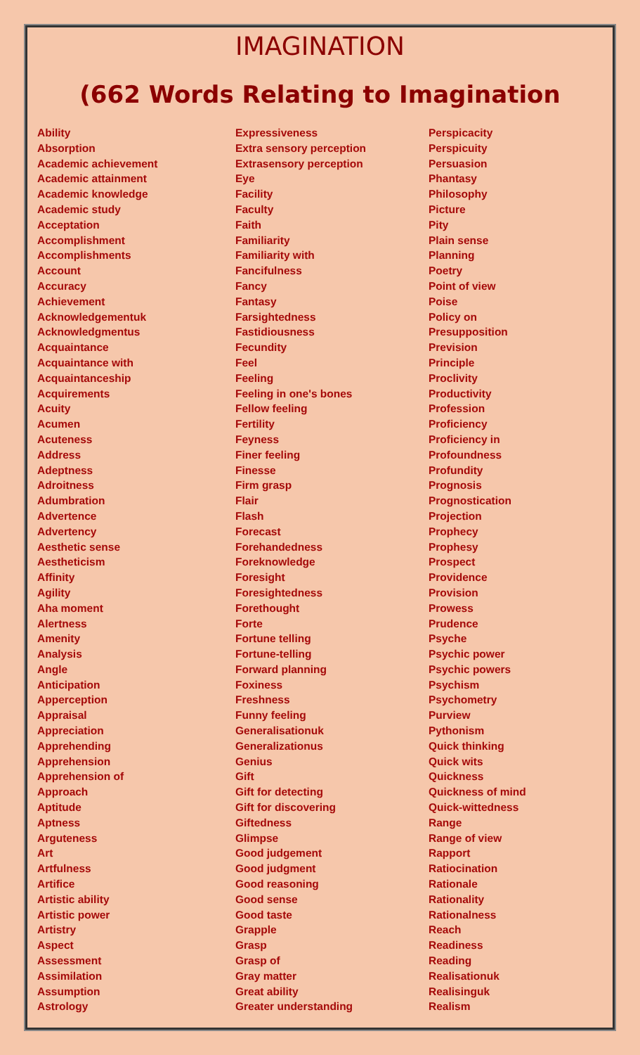IMAGINATION
(662 Words Relating to Imagination
Ability
Absorption
Academic achievement
Academic attainment
Academic knowledge
Academic study
Acceptation
Accomplishment
Accomplishments
Account
Accuracy
Achievement
Acknowledgementuk
Acknowledgmentus
Acquaintance
Acquaintance with
Acquaintanceship
Acquirements
Acuity
Acumen
Acuteness
Address
Adeptness
Adroitness
Adumbration
Advertence
Advertency
Aesthetic sense
Aestheticism
Affinity
Agility
Aha moment
Alertness
Amenity
Analysis
Angle
Anticipation
Apperception
Appraisal
Appreciation
Apprehending
Apprehension
Apprehension of
Approach
Aptitude
Aptness
Arguteness
Art
Artfulness
Artifice
Artistic ability
Artistic power
Artistry
Aspect
Assessment
Assimilation
Assumption
Astrology
Expressiveness
Extra sensory perception
Extrasensory perception
Eye
Facility
Faculty
Faith
Familiarity
Familiarity with
Fancifulness
Fancy
Fantasy
Farsightedness
Fastidiousness
Fecundity
Feel
Feeling
Feeling in one's bones
Fellow feeling
Fertility
Feyness
Finer feeling
Finesse
Firm grasp
Flair
Flash
Forecast
Forehandedness
Foreknowledge
Foresight
Foresightedness
Forethought
Forte
Fortune telling
Fortune-telling
Forward planning
Foxiness
Freshness
Funny feeling
Generalisationuk
Generalizationus
Genius
Gift
Gift for detecting
Gift for discovering
Giftedness
Glimpse
Good judgement
Good judgment
Good reasoning
Good sense
Good taste
Grapple
Grasp
Grasp of
Gray matter
Great ability
Greater understanding
Perspicacity
Perspicuity
Persuasion
Phantasy
Philosophy
Picture
Pity
Plain sense
Planning
Poetry
Point of view
Poise
Policy on
Presupposition
Prevision
Principle
Proclivity
Productivity
Profession
Proficiency
Proficiency in
Profoundness
Profundity
Prognosis
Prognostication
Projection
Prophecy
Prophesy
Prospect
Providence
Provision
Prowess
Prudence
Psyche
Psychic power
Psychic powers
Psychism
Psychometry
Purview
Pythonism
Quick thinking
Quick wits
Quickness
Quickness of mind
Quick-wittedness
Range
Range of view
Rapport
Ratiocination
Rationale
Rationality
Rationalness
Reach
Readiness
Reading
Realisationuk
Realisinguk
Realism